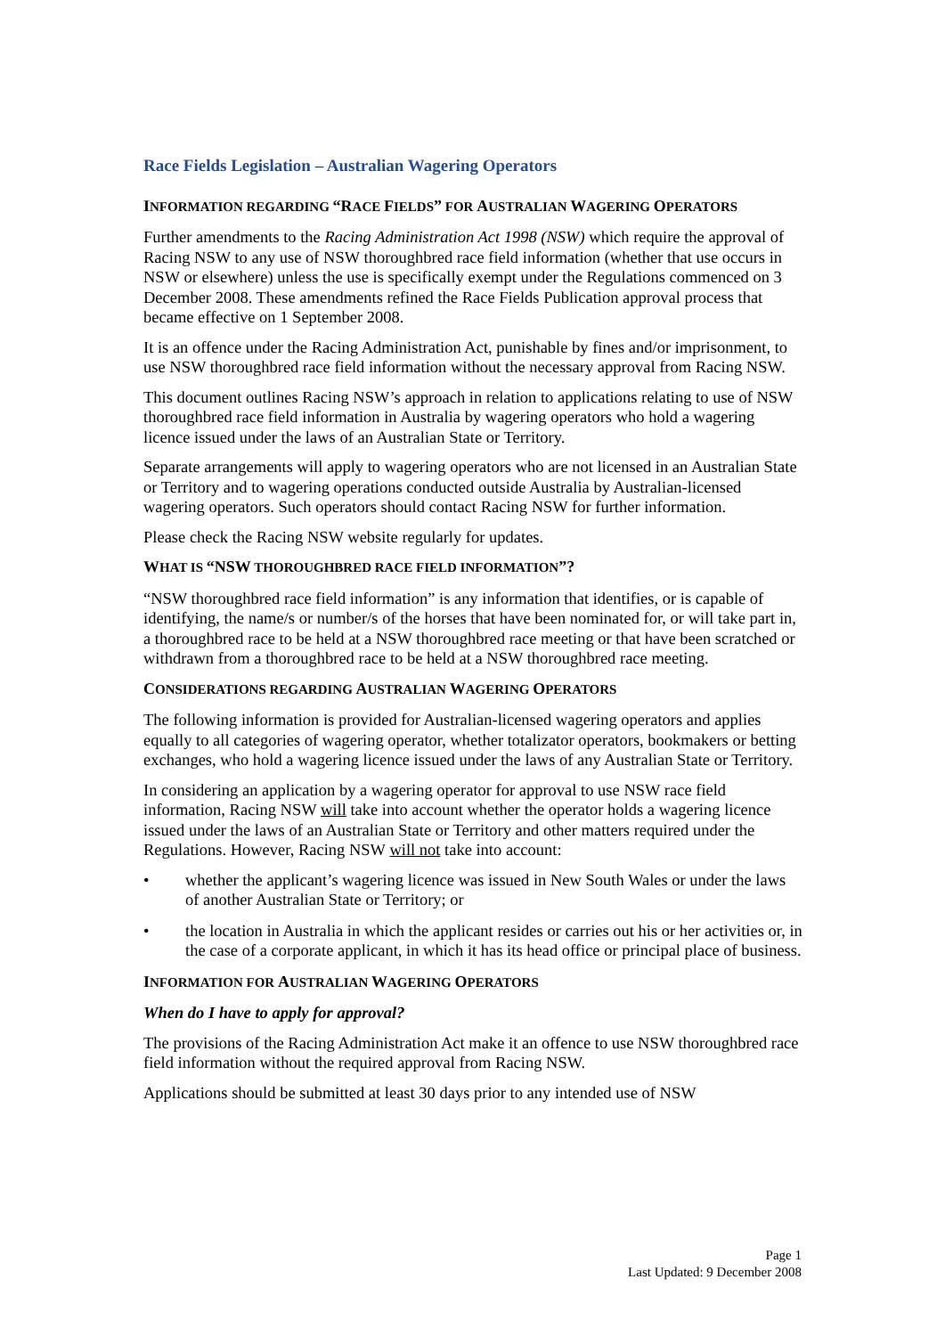Race Fields Legislation – Australian Wagering Operators
INFORMATION REGARDING “RACE FIELDS” FOR AUSTRALIAN WAGERING OPERATORS
Further amendments to the Racing Administration Act 1998 (NSW) which require the approval of Racing NSW to any use of NSW thoroughbred race field information (whether that use occurs in NSW or elsewhere) unless the use is specifically exempt under the Regulations commenced on 3 December 2008. These amendments refined the Race Fields Publication approval process that became effective on 1 September 2008.
It is an offence under the Racing Administration Act, punishable by fines and/or imprisonment, to use NSW thoroughbred race field information without the necessary approval from Racing NSW.
This document outlines Racing NSW’s approach in relation to applications relating to use of NSW thoroughbred race field information in Australia by wagering operators who hold a wagering licence issued under the laws of an Australian State or Territory.
Separate arrangements will apply to wagering operators who are not licensed in an Australian State or Territory and to wagering operations conducted outside Australia by Australian-licensed wagering operators. Such operators should contact Racing NSW for further information.
Please check the Racing NSW website regularly for updates.
WHAT IS “NSW THOROUGHBRED RACE FIELD INFORMATION”?
“NSW thoroughbred race field information” is any information that identifies, or is capable of identifying, the name/s or number/s of the horses that have been nominated for, or will take part in, a thoroughbred race to be held at a NSW thoroughbred race meeting or that have been scratched or withdrawn from a thoroughbred race to be held at a NSW thoroughbred race meeting.
CONSIDERATIONS REGARDING AUSTRALIAN WAGERING OPERATORS
The following information is provided for Australian-licensed wagering operators and applies equally to all categories of wagering operator, whether totalizator operators, bookmakers or betting exchanges, who hold a wagering licence issued under the laws of any Australian State or Territory.
In considering an application by a wagering operator for approval to use NSW race field information, Racing NSW will take into account whether the operator holds a wagering licence issued under the laws of an Australian State or Territory and other matters required under the Regulations. However, Racing NSW will not take into account:
• whether the applicant’s wagering licence was issued in New South Wales or under the laws of another Australian State or Territory; or
• the location in Australia in which the applicant resides or carries out his or her activities or, in the case of a corporate applicant, in which it has its head office or principal place of business.
INFORMATION FOR AUSTRALIAN WAGERING OPERATORS
When do I have to apply for approval?
The provisions of the Racing Administration Act make it an offence to use NSW thoroughbred race field information without the required approval from Racing NSW.
Applications should be submitted at least 30 days prior to any intended use of NSW
Page 1
Last Updated: 9 December 2008